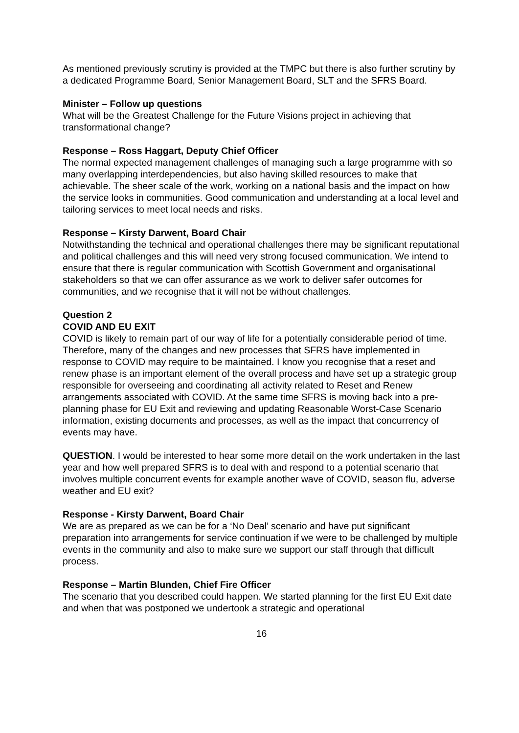As mentioned previously scrutiny is provided at the TMPC but there is also further scrutiny by a dedicated Programme Board, Senior Management Board, SLT and the SFRS Board.
Minister – Follow up questions
What will be the Greatest Challenge for the Future Visions project in achieving that transformational change?
Response – Ross Haggart, Deputy Chief Officer
The normal expected management challenges of managing such a large programme with so many overlapping interdependencies, but also having skilled resources to make that achievable. The sheer scale of the work, working on a national basis and the impact on how the service looks in communities. Good communication and understanding at a local level and tailoring services to meet local needs and risks.
Response – Kirsty Darwent, Board Chair
Notwithstanding the technical and operational challenges there may be significant reputational and political challenges and this will need very strong focused communication. We intend to ensure that there is regular communication with Scottish Government and organisational stakeholders so that we can offer assurance as we work to deliver safer outcomes for communities, and we recognise that it will not be without challenges.
Question 2
COVID AND EU EXIT
COVID is likely to remain part of our way of life for a potentially considerable period of time. Therefore, many of the changes and new processes that SFRS have implemented in response to COVID may require to be maintained. I know you recognise that a reset and renew phase is an important element of the overall process and have set up a strategic group responsible for overseeing and coordinating all activity related to Reset and Renew arrangements associated with COVID. At the same time SFRS is moving back into a pre-planning phase for EU Exit and reviewing and updating Reasonable Worst-Case Scenario information, existing documents and processes, as well as the impact that concurrency of events may have.
QUESTION. I would be interested to hear some more detail on the work undertaken in the last year and how well prepared SFRS is to deal with and respond to a potential scenario that involves multiple concurrent events for example another wave of COVID, season flu, adverse weather and EU exit?
Response - Kirsty Darwent, Board Chair
We are as prepared as we can be for a ‘No Deal’ scenario and have put significant preparation into arrangements for service continuation if we were to be challenged by multiple events in the community and also to make sure we support our staff through that difficult process.
Response – Martin Blunden, Chief Fire Officer
The scenario that you described could happen. We started planning for the first EU Exit date and when that was postponed we undertook a strategic and operational
16